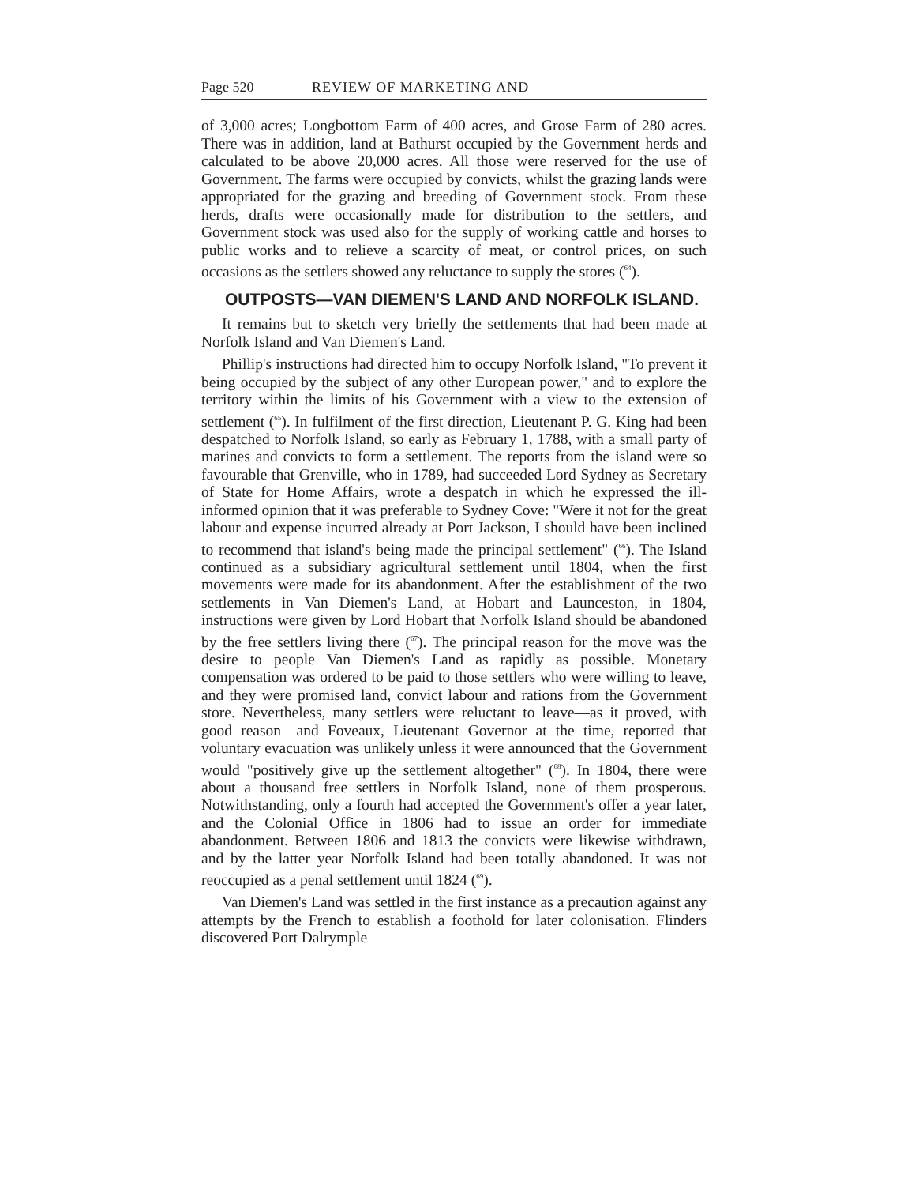Page 520 REVIEW OF MARKETING AND
of 3,000 acres; Longbottom Farm of 400 acres, and Grose Farm of 280 acres. There was in addition, land at Bathurst occupied by the Government herds and calculated to be above 20,000 acres. All those were reserved for the use of Government. The farms were occupied by convicts, whilst the grazing lands were appropriated for the grazing and breeding of Government stock. From these herds, drafts were occasionally made for distribution to the settlers, and Government stock was used also for the supply of working cattle and horses to public works and to relieve a scarcity of meat, or control prices, on such occasions as the settlers showed any reluctance to supply the stores (<sup>64</sup>).
OUTPOSTS—VAN DIEMEN'S LAND AND NORFOLK ISLAND.
It remains but to sketch very briefly the settlements that had been made at Norfolk Island and Van Diemen's Land.
Phillip's instructions had directed him to occupy Norfolk Island, "To prevent it being occupied by the subject of any other European power," and to explore the territory within the limits of his Government with a view to the extension of settlement (<sup>65</sup>). In fulfilment of the first direction, Lieutenant P. G. King had been despatched to Norfolk Island, so early as February 1, 1788, with a small party of marines and convicts to form a settlement. The reports from the island were so favourable that Grenville, who in 1789, had succeeded Lord Sydney as Secretary of State for Home Affairs, wrote a despatch in which he expressed the ill-informed opinion that it was preferable to Sydney Cove: "Were it not for the great labour and expense incurred already at Port Jackson, I should have been inclined to recommend that island's being made the principal settlement" (<sup>66</sup>). The Island continued as a subsidiary agricultural settlement until 1804, when the first movements were made for its abandonment. After the establishment of the two settlements in Van Diemen's Land, at Hobart and Launceston, in 1804, instructions were given by Lord Hobart that Norfolk Island should be abandoned by the free settlers living there (<sup>67</sup>). The principal reason for the move was the desire to people Van Diemen's Land as rapidly as possible. Monetary compensation was ordered to be paid to those settlers who were willing to leave, and they were promised land, convict labour and rations from the Government store. Nevertheless, many settlers were reluctant to leave—as it proved, with good reason—and Foveaux, Lieutenant Governor at the time, reported that voluntary evacuation was unlikely unless it were announced that the Government would "positively give up the settlement altogether" (<sup>68</sup>). In 1804, there were about a thousand free settlers in Norfolk Island, none of them prosperous. Notwithstanding, only a fourth had accepted the Government's offer a year later, and the Colonial Office in 1806 had to issue an order for immediate abandonment. Between 1806 and 1813 the convicts were likewise withdrawn, and by the latter year Norfolk Island had been totally abandoned. It was not reoccupied as a penal settlement until 1824 (<sup>69</sup>).
Van Diemen's Land was settled in the first instance as a precaution against any attempts by the French to establish a foothold for later colonisation. Flinders discovered Port Dalrymple